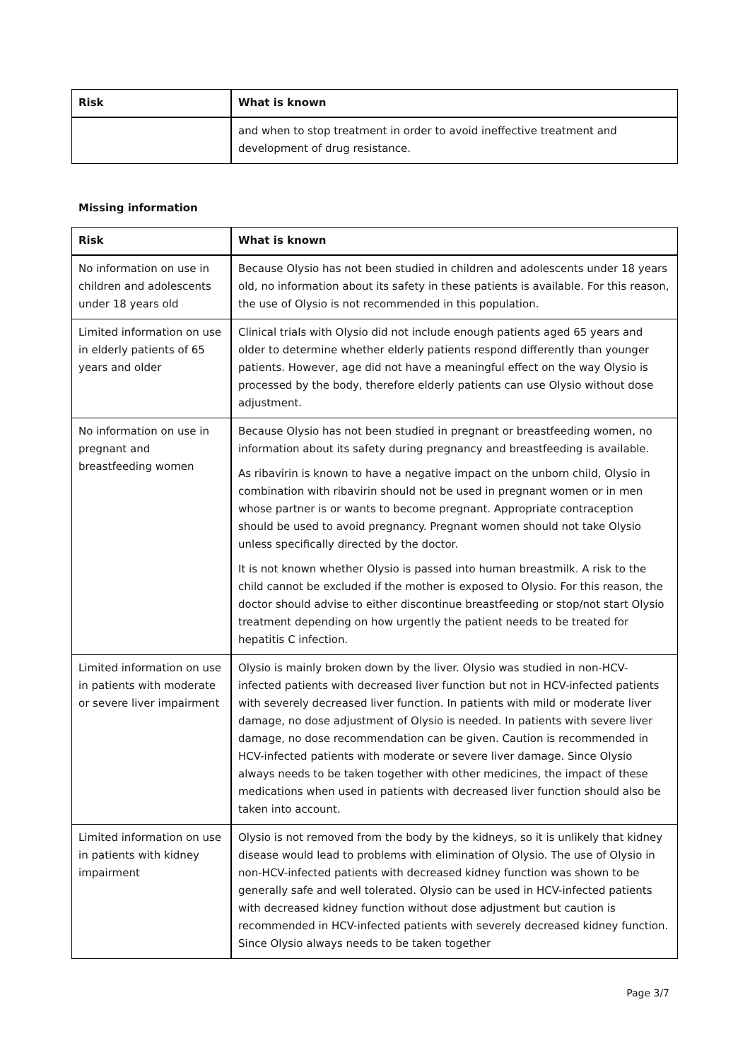| Risk | What is known |
| --- | --- |
| | and when to stop treatment in order to avoid ineffective treatment and development of drug resistance. |
Missing information
| Risk | What is known |
| --- | --- |
| No information on use in children and adolescents under 18 years old | Because Olysio has not been studied in children and adolescents under 18 years old, no information about its safety in these patients is available. For this reason, the use of Olysio is not recommended in this population. |
| Limited information on use in elderly patients of 65 years and older | Clinical trials with Olysio did not include enough patients aged 65 years and older to determine whether elderly patients respond differently than younger patients. However, age did not have a meaningful effect on the way Olysio is processed by the body, therefore elderly patients can use Olysio without dose adjustment. |
| No information on use in pregnant and breastfeeding women | Because Olysio has not been studied in pregnant or breastfeeding women, no information about its safety during pregnancy and breastfeeding is available. As ribavirin is known to have a negative impact on the unborn child, Olysio in combination with ribavirin should not be used in pregnant women or in men whose partner is or wants to become pregnant. Appropriate contraception should be used to avoid pregnancy. Pregnant women should not take Olysio unless specifically directed by the doctor. It is not known whether Olysio is passed into human breastmilk. A risk to the child cannot be excluded if the mother is exposed to Olysio. For this reason, the doctor should advise to either discontinue breastfeeding or stop/not start Olysio treatment depending on how urgently the patient needs to be treated for hepatitis C infection. |
| Limited information on use in patients with moderate or severe liver impairment | Olysio is mainly broken down by the liver. Olysio was studied in non-HCV-infected patients with decreased liver function but not in HCV-infected patients with severely decreased liver function. In patients with mild or moderate liver damage, no dose adjustment of Olysio is needed. In patients with severe liver damage, no dose recommendation can be given. Caution is recommended in HCV-infected patients with moderate or severe liver damage. Since Olysio always needs to be taken together with other medicines, the impact of these medications when used in patients with decreased liver function should also be taken into account. |
| Limited information on use in patients with kidney impairment | Olysio is not removed from the body by the kidneys, so it is unlikely that kidney disease would lead to problems with elimination of Olysio. The use of Olysio in non-HCV-infected patients with decreased kidney function was shown to be generally safe and well tolerated. Olysio can be used in HCV-infected patients with decreased kidney function without dose adjustment but caution is recommended in HCV-infected patients with severely decreased kidney function. Since Olysio always needs to be taken together |
Page 3/7